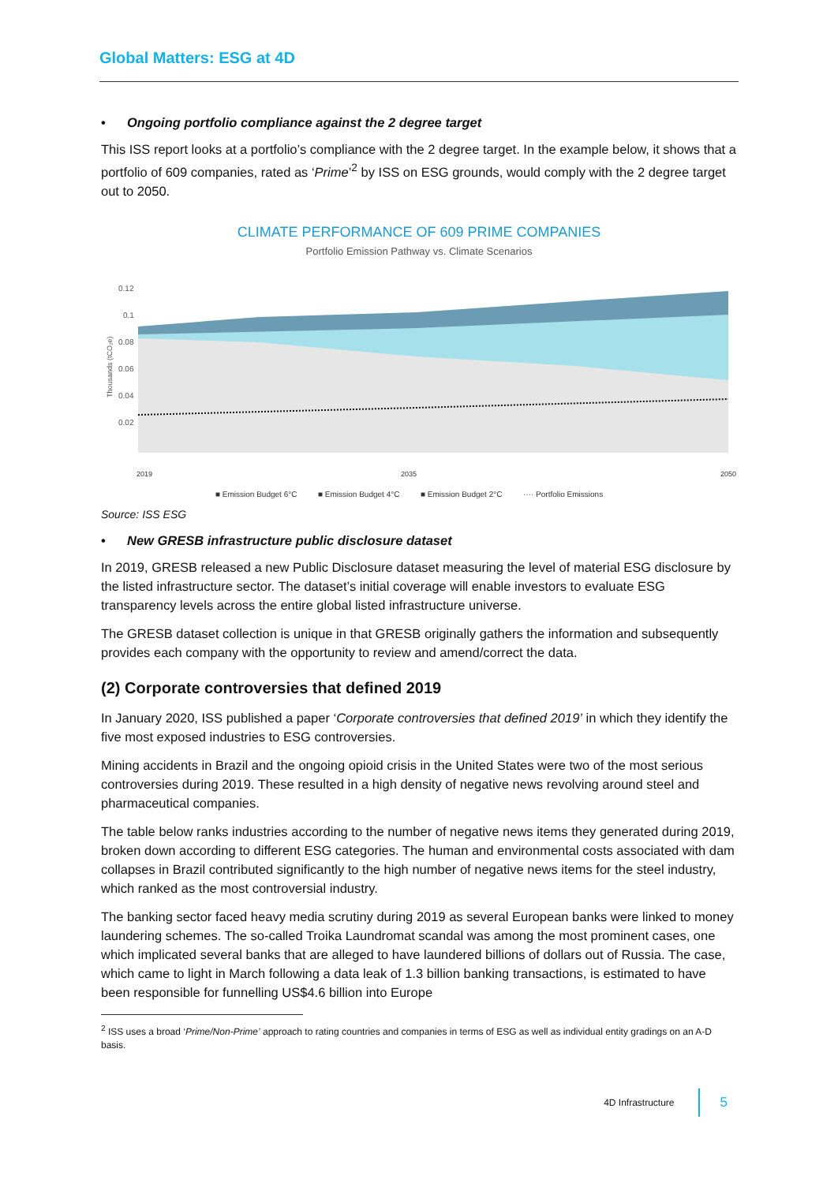Global Matters: ESG at 4D
• Ongoing portfolio compliance against the 2 degree target
This ISS report looks at a portfolio’s compliance with the 2 degree target. In the example below, it shows that a portfolio of 609 companies, rated as ‘Prime’<sup>2</sup> by ISS on ESG grounds, would comply with the 2 degree target out to 2050.
CLIMATE PERFORMANCE OF 609 PRIME COMPANIES
Portfolio Emission Pathway vs. Climate Scenarios
0.12
0.1
0.08
0.06
0.04
0.02
Thousands (tCO₂e)
2019
2035
2050
■ Emission Budget 6°C
■ Emission Budget 4°C
■ Emission Budget 2°C
···· Portfolio Emissions
Source: ISS ESG
• New GRESB infrastructure public disclosure dataset
In 2019, GRESB released a new Public Disclosure dataset measuring the level of material ESG disclosure by the listed infrastructure sector. The dataset’s initial coverage will enable investors to evaluate ESG transparency levels across the entire global listed infrastructure universe.
The GRESB dataset collection is unique in that GRESB originally gathers the information and subsequently provides each company with the opportunity to review and amend/correct the data.
(2) Corporate controversies that defined 2019
In January 2020, ISS published a paper ‘Corporate controversies that defined 2019’ in which they identify the five most exposed industries to ESG controversies.
Mining accidents in Brazil and the ongoing opioid crisis in the United States were two of the most serious controversies during 2019. These resulted in a high density of negative news revolving around steel and pharmaceutical companies.
The table below ranks industries according to the number of negative news items they generated during 2019, broken down according to different ESG categories. The human and environmental costs associated with dam collapses in Brazil contributed significantly to the high number of negative news items for the steel industry, which ranked as the most controversial industry.
The banking sector faced heavy media scrutiny during 2019 as several European banks were linked to money laundering schemes. The so-called Troika Laundromat scandal was among the most prominent cases, one which implicated several banks that are alleged to have laundered billions of dollars out of Russia. The case, which came to light in March following a data leak of 1.3 billion banking transactions, is estimated to have been responsible for funnelling US$4.6 billion into Europe
<sup>2</sup> ISS uses a broad ‘Prime/Non-Prime’ approach to rating countries and companies in terms of ESG as well as individual entity gradings on an A-D basis.
4D Infrastructure 5